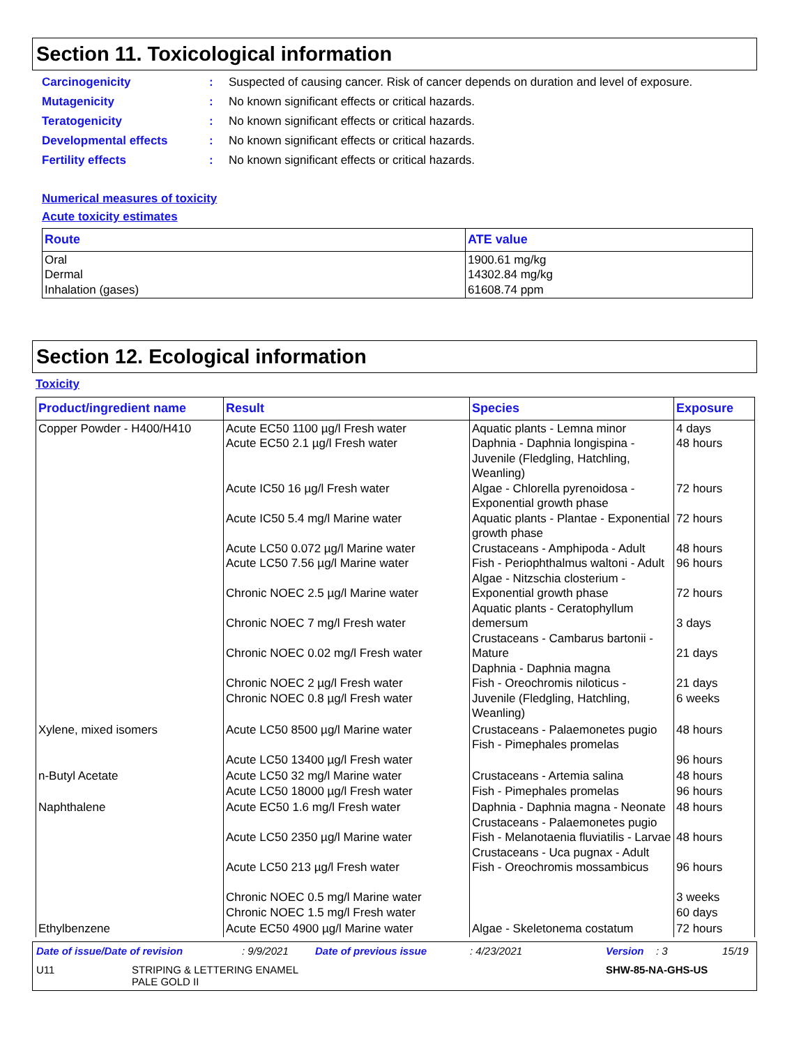Section 11. Toxicological information
Carcinogenicity: Suspected of causing cancer. Risk of cancer depends on duration and level of exposure.
Mutagenicity: No known significant effects or critical hazards.
Teratogenicity: No known significant effects or critical hazards.
Developmental effects: No known significant effects or critical hazards.
Fertility effects: No known significant effects or critical hazards.
Numerical measures of toxicity
Acute toxicity estimates
| Route | ATE value |
| --- | --- |
| Oral Dermal Inhalation (gases) | 1900.61 mg/kg 14302.84 mg/kg 61608.74 ppm |
Section 12. Ecological information
Toxicity
| Product/ingredient name | Result | Species | Exposure |
| --- | --- | --- | --- |
| Copper Powder - H400/H410 | Acute EC50 1100 µg/l Fresh water Acute EC50 2.1 µg/l Fresh water Acute IC50 16 µg/l Fresh water Acute IC50 5.4 mg/l Marine water Acute LC50 0.072 µg/l Marine water Acute LC50 7.56 µg/l Marine water Chronic NOEC 2.5 µg/l Marine water Chronic NOEC 7 mg/l Fresh water Chronic NOEC 0.02 mg/l Fresh water Chronic NOEC 2 µg/l Fresh water Chronic NOEC 0.8 µg/l Fresh water | Aquatic plants - Lemna minor Daphnia - Daphnia longispina - Juvenile (Fledgling, Hatchling, Weanling) Algae - Chlorella pyrenoidosa - Exponential growth phase Aquatic plants - Plantae - Exponential growth phase Crustaceans - Amphipoda - Adult Fish - Periophthalmus waltoni - Adult Algae - Nitzschia closterium - Exponential growth phase Aquatic plants - Ceratophyllum demersum Crustaceans - Cambarus bartonii - Mature Daphnia - Daphnia magna Fish - Oreochromis niloticus - Juvenile (Fledgling, Hatchling, Weanling) | 4 days 48 hours 72 hours 72 hours 48 hours 96 hours 72 hours 3 days 21 days 21 days 6 weeks |
| Xylene, mixed isomers | Acute LC50 8500 µg/l Marine water Acute LC50 13400 µg/l Fresh water | Crustaceans - Palaemonetes pugio Fish - Pimephales promelas | 48 hours 96 hours |
| n-Butyl Acetate | Acute LC50 32 mg/l Marine water Acute LC50 18000 µg/l Fresh water | Crustaceans - Artemia salina Fish - Pimephales promelas | 48 hours 96 hours |
| Naphthalene | Acute EC50 1.6 mg/l Fresh water Acute LC50 2350 µg/l Marine water Acute LC50 213 µg/l Fresh water Chronic NOEC 0.5 mg/l Marine water Chronic NOEC 1.5 mg/l Fresh water | Daphnia - Daphnia magna - Neonate Crustaceans - Palaemonetes pugio Fish - Melanotaenia fluviatilis - Larvae Crustaceans - Uca pugnax - Adult Fish - Oreochromis mossambicus | 48 hours 48 hours 96 hours 3 weeks 60 days |
| Ethylbenzene | Acute EC50 4900 µg/l Marine water | Algae - Skeletonema costatum | 72 hours |
Date of issue/Date of revision: 9/9/2021 Date of previous issue: 4/23/2021 Version: 3 15/19
U11 STRIPING & LETTERING ENAMEL
PALE GOLD II SHW-85-NA-GHS-US